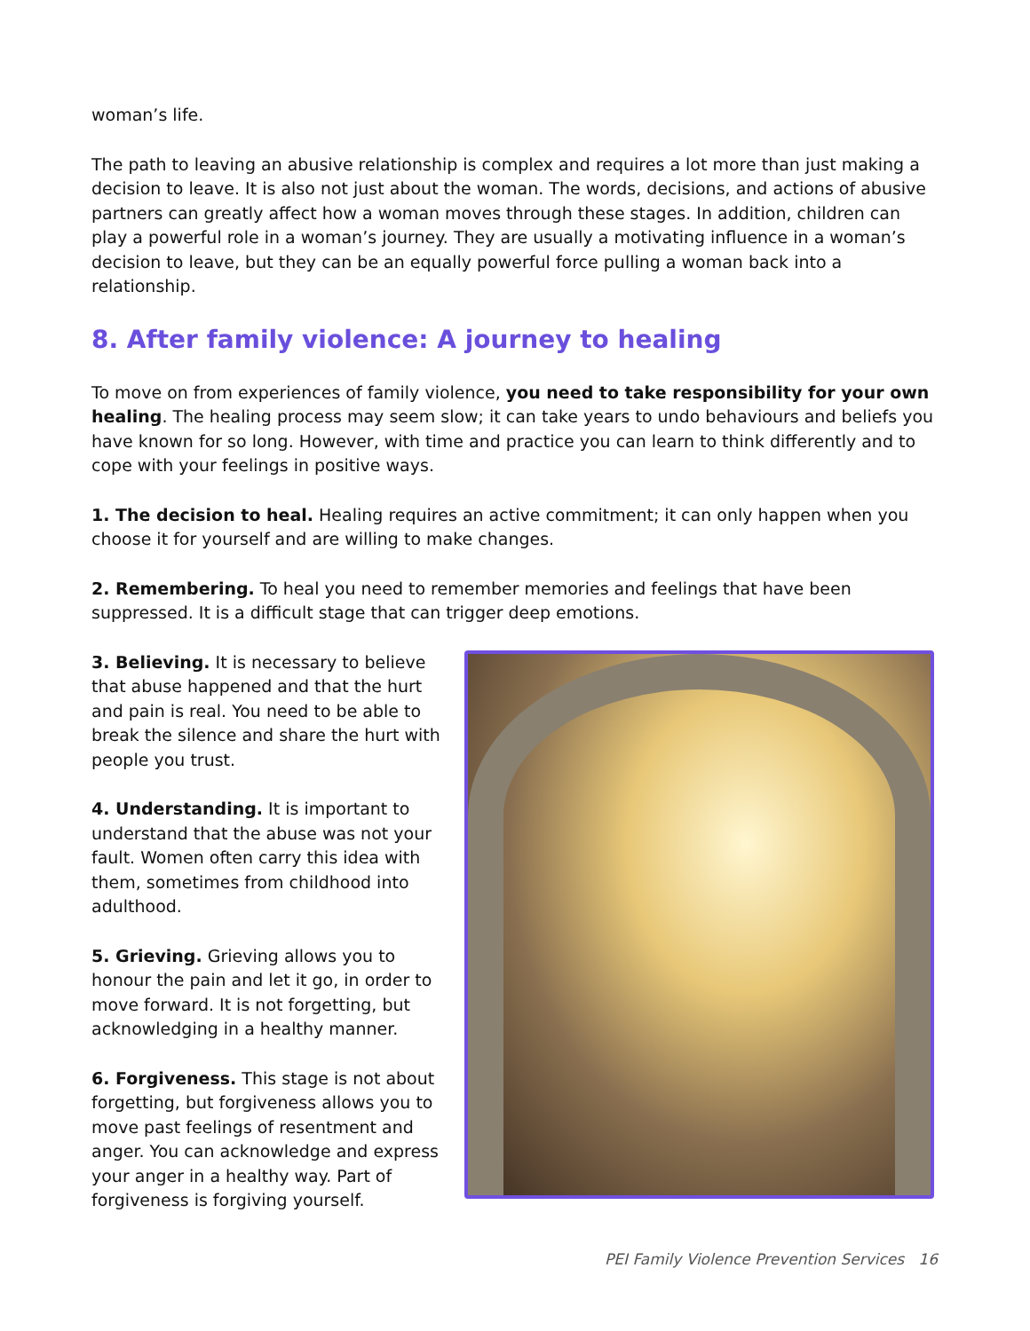woman’s life.
The path to leaving an abusive relationship is complex and requires a lot more than just making a decision to leave. It is also not just about the woman. The words, decisions, and actions of abusive partners can greatly affect how a woman moves through these stages. In addition, children can play a powerful role in a woman’s journey. They are usually a motivating influence in a woman’s decision to leave, but they can be an equally powerful force pulling a woman back into a relationship.
8. After family violence: A journey to healing
To move on from experiences of family violence, you need to take responsibility for your own healing. The healing process may seem slow; it can take years to undo behaviours and beliefs you have known for so long. However, with time and practice you can learn to think differently and to cope with your feelings in positive ways.
1. The decision to heal. Healing requires an active commitment; it can only happen when you choose it for yourself and are willing to make changes.
2. Remembering. To heal you need to remember memories and feelings that have been suppressed. It is a difficult stage that can trigger deep emotions.
3. Believing. It is necessary to believe that abuse happened and that the hurt and pain is real. You need to be able to break the silence and share the hurt with people you trust.
4. Understanding. It is important to understand that the abuse was not your fault. Women often carry this idea with them, sometimes from childhood into adulthood.
5. Grieving. Grieving allows you to honour the pain and let it go, in order to move forward. It is not forgetting, but acknowledging in a healthy manner.
6. Forgiveness. This stage is not about forgetting, but forgiveness allows you to move past feelings of resentment and anger. You can acknowledge and express your anger in a healthy way. Part of forgiveness is forgiving yourself.
PEI Family Violence Prevention Services 16